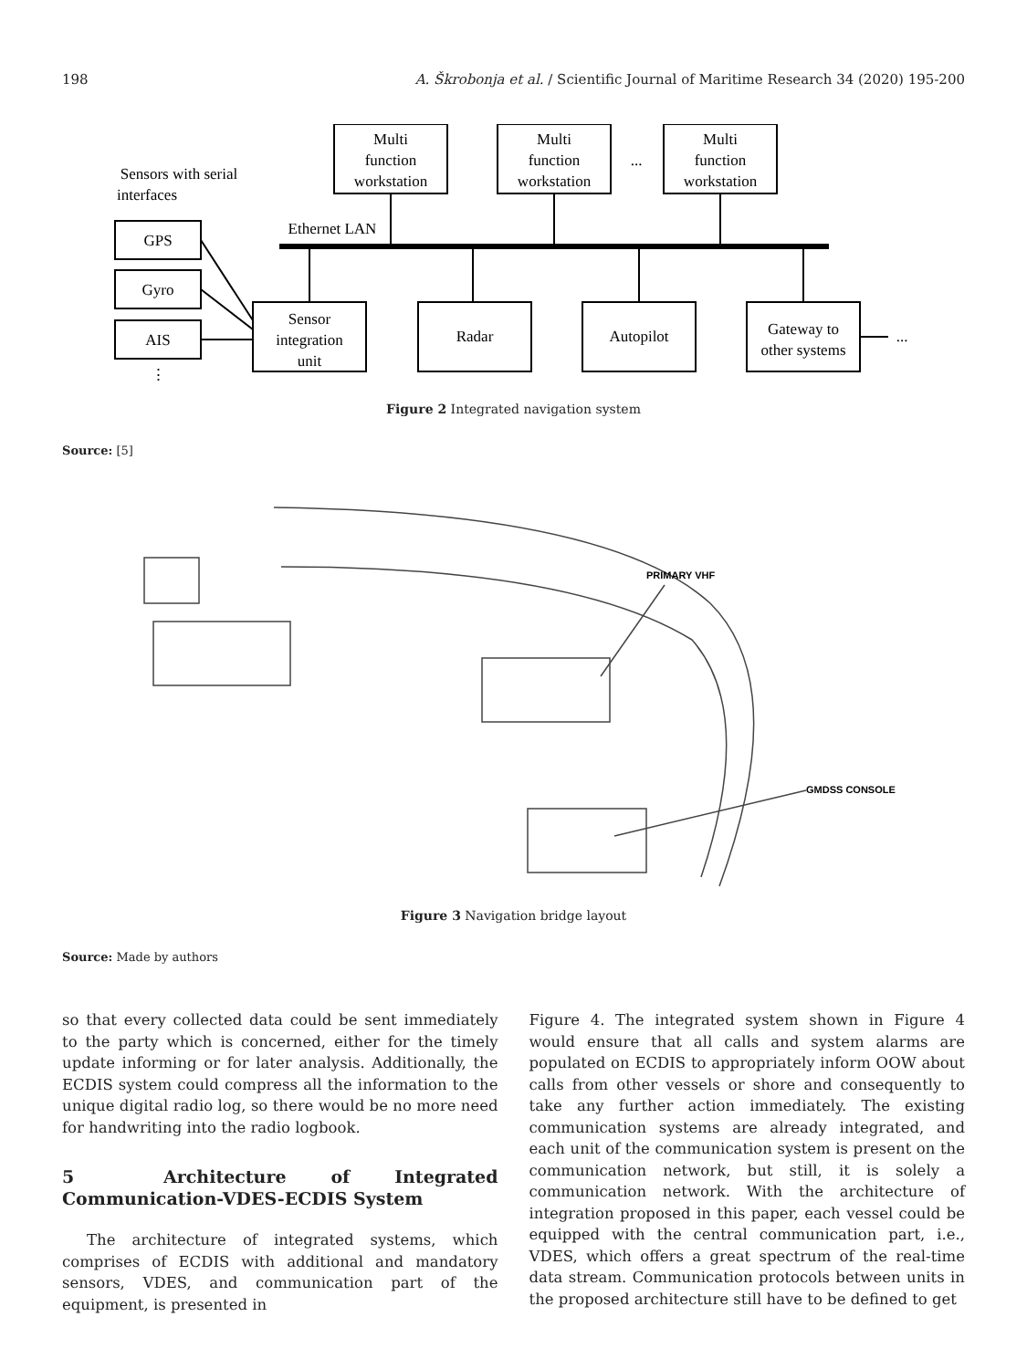198 A. Škrobonja et al. / Scientific Journal of Maritime Research 34 (2020) 195-200
Multi
function
workstation
Multi
function
workstation
...
Multi
function
workstation
Sensors with serial
interfaces
Ethernet LAN
GPS
Gyro
AIS
⋮
Sensor
integration
unit
Radar
Autopilot
Gateway to
other systems
...
Figure 2 Integrated navigation system
Source: [5]
PRIMARY VHF
GMDSS CONSOLE
Figure 3 Navigation bridge layout
Source: Made by authors
so that every collected data could be sent immediately to the party which is concerned, either for the timely update informing or for later analysis. Additionally, the ECDIS system could compress all the information to the unique digital radio log, so there would be no more need for handwriting into the radio logbook.
5 Architecture of Integrated Communication-VDES-ECDIS System
The architecture of integrated systems, which comprises of ECDIS with additional and mandatory sensors, VDES, and communication part of the equipment, is presented in
Figure 4. The integrated system shown in Figure 4 would ensure that all calls and system alarms are populated on ECDIS to appropriately inform OOW about calls from other vessels or shore and consequently to take any further action immediately. The existing communication systems are already integrated, and each unit of the communication system is present on the communication network, but still, it is solely a communication network. With the architecture of integration proposed in this paper, each vessel could be equipped with the central communication part, i.e., VDES, which offers a great spectrum of the real-time data stream. Communication protocols between units in the proposed architecture still have to be defined to get